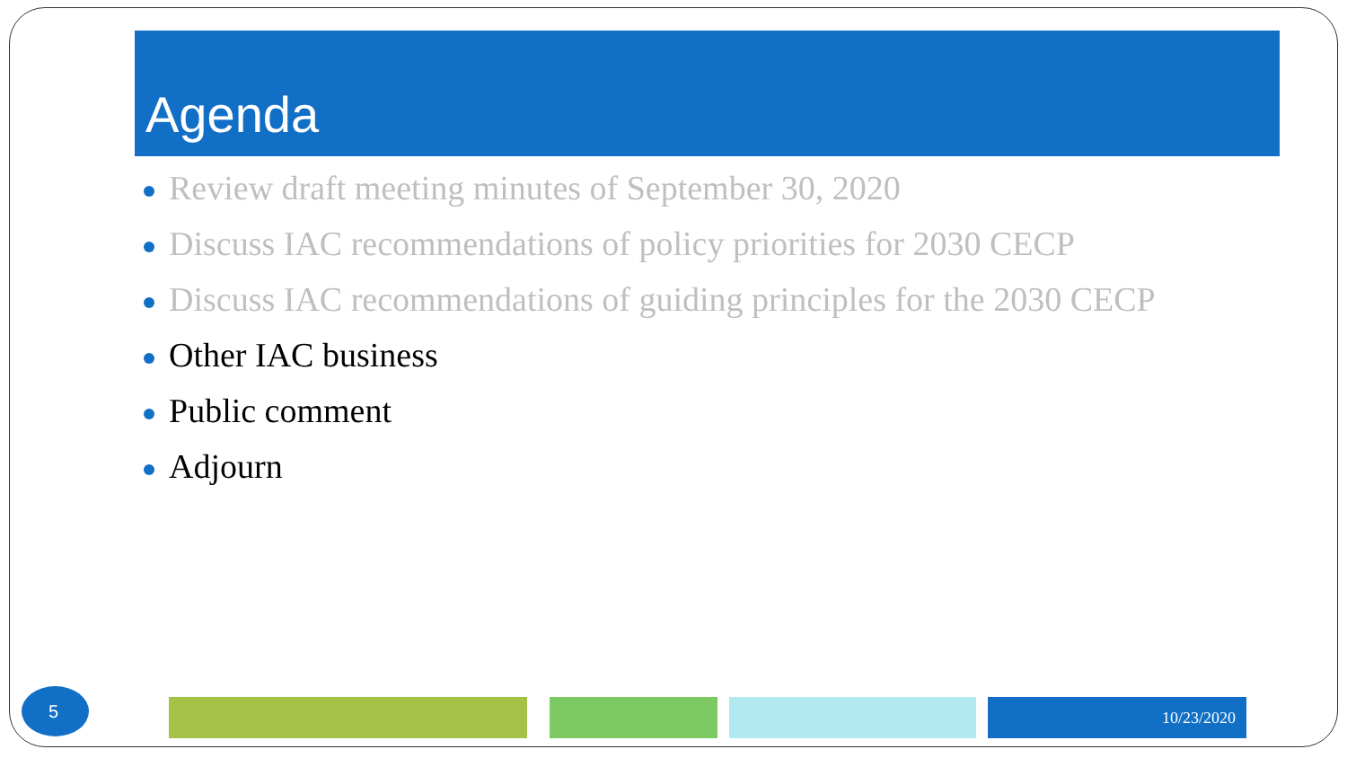Agenda
Review draft meeting minutes of September 30, 2020
Discuss IAC recommendations of policy priorities for 2030 CECP
Discuss IAC recommendations of guiding principles for the 2030 CECP
Other IAC business
Public comment
Adjourn
5 10/23/2020